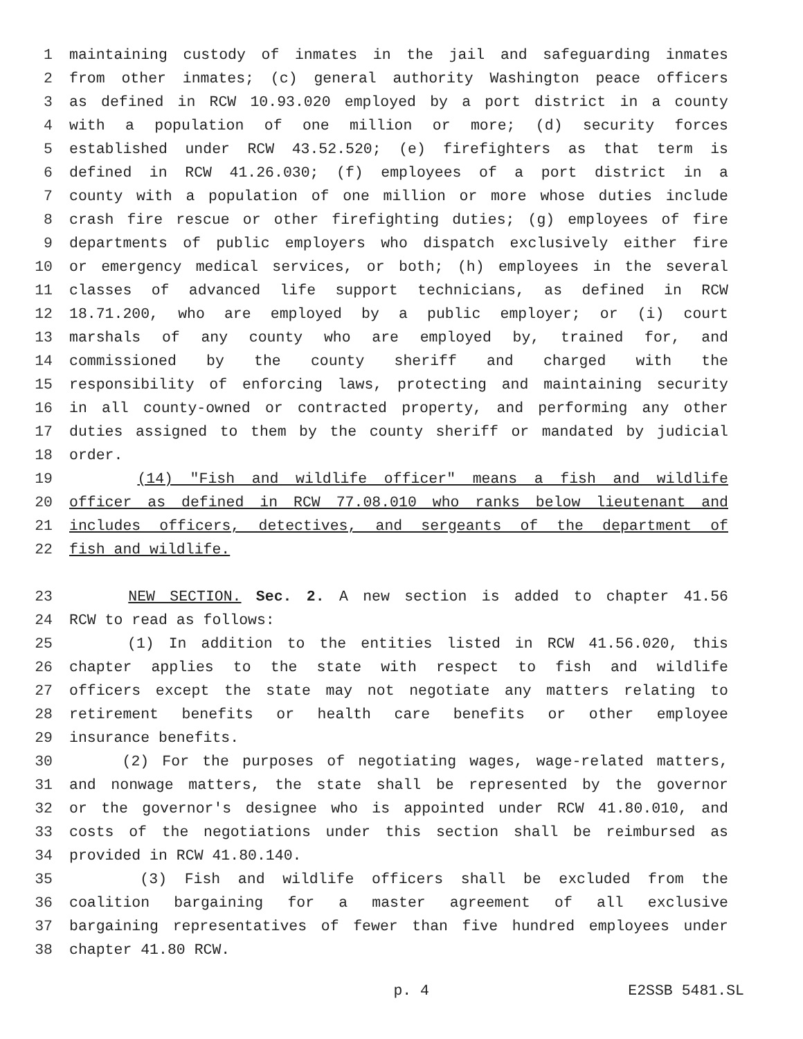1 maintaining custody of inmates in the jail and safeguarding inmates
2 from other inmates; (c) general authority Washington peace officers
3 as defined in RCW 10.93.020 employed by a port district in a county
4 with a population of one million or more; (d) security forces
5 established under RCW 43.52.520; (e) firefighters as that term is
6 defined in RCW 41.26.030; (f) employees of a port district in a
7 county with a population of one million or more whose duties include
8 crash fire rescue or other firefighting duties; (g) employees of fire
9 departments of public employers who dispatch exclusively either fire
10 or emergency medical services, or both; (h) employees in the several
11 classes of advanced life support technicians, as defined in RCW
12 18.71.200, who are employed by a public employer; or (i) court
13 marshals of any county who are employed by, trained for, and
14 commissioned by the county sheriff and charged with the
15 responsibility of enforcing laws, protecting and maintaining security
16 in all county-owned or contracted property, and performing any other
17 duties assigned to them by the county sheriff or mandated by judicial
18 order.
19 (14) "Fish and wildlife officer" means a fish and wildlife
20 officer as defined in RCW 77.08.010 who ranks below lieutenant and
21 includes officers, detectives, and sergeants of the department of
22 fish and wildlife.
23 NEW SECTION. Sec. 2. A new section is added to chapter 41.56
24 RCW to read as follows:
25 (1) In addition to the entities listed in RCW 41.56.020, this
26 chapter applies to the state with respect to fish and wildlife
27 officers except the state may not negotiate any matters relating to
28 retirement benefits or health care benefits or other employee
29 insurance benefits.
30 (2) For the purposes of negotiating wages, wage-related matters,
31 and nonwage matters, the state shall be represented by the governor
32 or the governor's designee who is appointed under RCW 41.80.010, and
33 costs of the negotiations under this section shall be reimbursed as
34 provided in RCW 41.80.140.
35 (3) Fish and wildlife officers shall be excluded from the
36 coalition bargaining for a master agreement of all exclusive
37 bargaining representatives of fewer than five hundred employees under
38 chapter 41.80 RCW.
p. 4 E2SSB 5481.SL